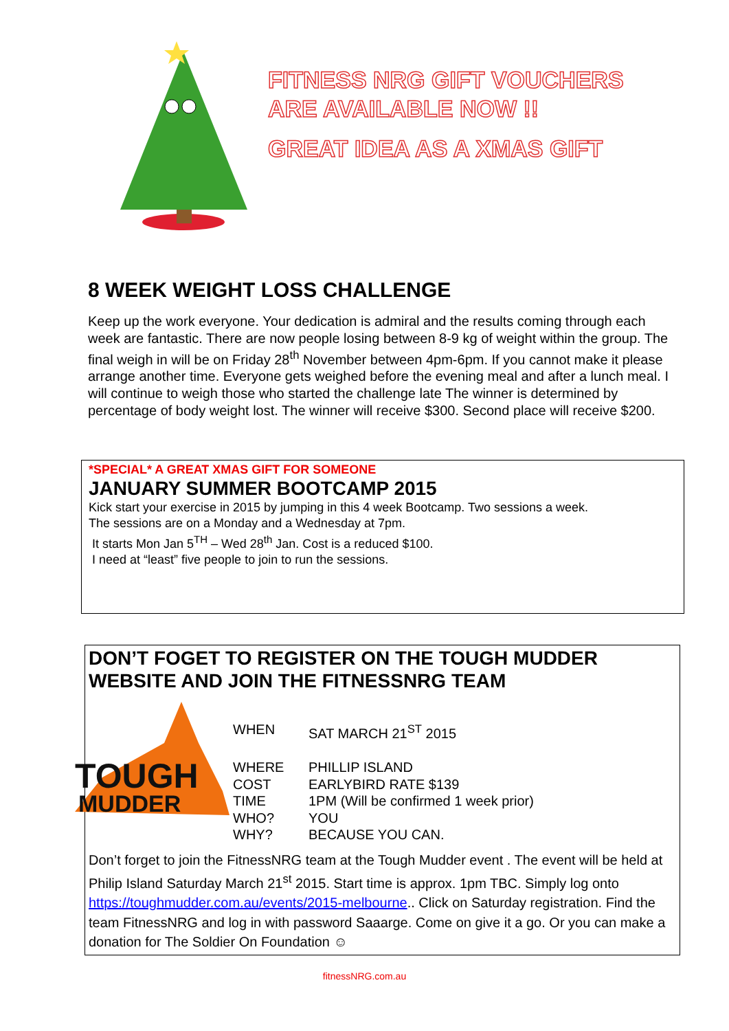FITNESS NRG GIFT VOUCHERS
ARE AVAILABLE NOW !!
GREAT IDEA AS A XMAS GIFT
8 WEEK WEIGHT LOSS CHALLENGE
Keep up the work everyone. Your dedication is admiral and the results coming through each week are fantastic. There are now people losing between 8-9 kg of weight within the group. The final weigh in will be on Friday 28<sup>th</sup> November between 4pm-6pm. If you cannot make it please arrange another time. Everyone gets weighed before the evening meal and after a lunch meal. I will continue to weigh those who started the challenge late The winner is determined by percentage of body weight lost. The winner will receive $300. Second place will receive $200.
*SPECIAL* A GREAT XMAS GIFT FOR SOMEONE
JANUARY SUMMER BOOTCAMP 2015
Kick start your exercise in 2015 by jumping in this 4 week Bootcamp. Two sessions a week.
The sessions are on a Monday and a Wednesday at 7pm.
It starts Mon Jan 5<sup>TH</sup> – Wed 28<sup>th</sup> Jan. Cost is a reduced $100.
I need at “least” five people to join to run the sessions.
DON’T FOGET TO REGISTER ON THE TOUGH MUDDER WEBSITE AND JOIN THE FITNESSNRG TEAM
TOUGH
MUDDER
WHEN SAT MARCH 21<sup>ST</sup> 2015
WHERE PHILLIP ISLAND
COST EARLYBIRD RATE $139
TIME 1PM (Will be confirmed 1 week prior)
WHO? YOU
WHY? BECAUSE YOU CAN.
Don’t forget to join the FitnessNRG team at the Tough Mudder event . The event will be held at Philip Island Saturday March 21<sup>st</sup> 2015. Start time is approx. 1pm TBC. Simply log onto https://toughmudder.com.au/events/2015-melbourne.. Click on Saturday registration. Find the team FitnessNRG and log in with password Saaarge. Come on give it a go. Or you can make a donation for The Soldier On Foundation ☺
fitnessNRG.com.au